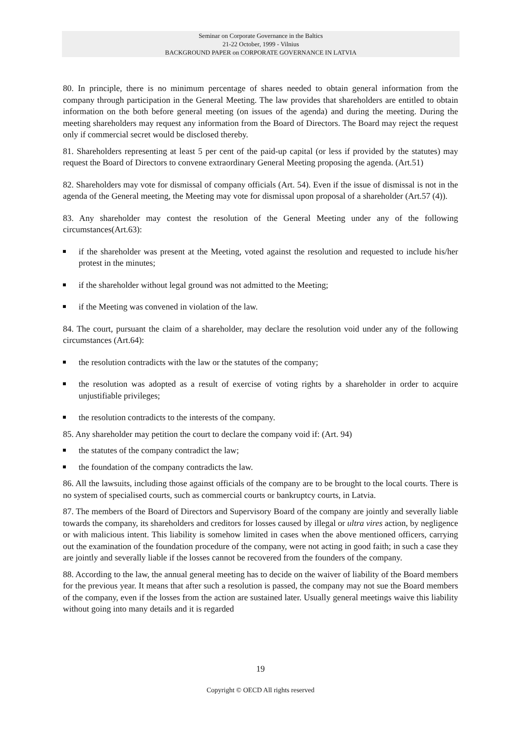Seminar on Corporate Governance in the Baltics
21-22 October, 1999 - Vilnius
BACKGROUND PAPER on CORPORATE GOVERNANCE IN LATVIA
80. In principle, there is no minimum percentage of shares needed to obtain general information from the company through participation in the General Meeting. The law provides that shareholders are entitled to obtain information on the both before general meeting (on issues of the agenda) and during the meeting. During the meeting shareholders may request any information from the Board of Directors. The Board may reject the request only if commercial secret would be disclosed thereby.
81. Shareholders representing at least 5 per cent of the paid-up capital (or less if provided by the statutes) may request the Board of Directors to convene extraordinary General Meeting proposing the agenda. (Art.51)
82. Shareholders may vote for dismissal of company officials (Art. 54). Even if the issue of dismissal is not in the agenda of the General meeting, the Meeting may vote for dismissal upon proposal of a shareholder (Art.57 (4)).
83. Any shareholder may contest the resolution of the General Meeting under any of the following circumstances(Art.63):
if the shareholder was present at the Meeting, voted against the resolution and requested to include his/her protest in the minutes;
if the shareholder without legal ground was not admitted to the Meeting;
if the Meeting was convened in violation of the law.
84. The court, pursuant the claim of a shareholder, may declare the resolution void under any of the following circumstances (Art.64):
the resolution contradicts with the law or the statutes of the company;
the resolution was adopted as a result of exercise of voting rights by a shareholder in order to acquire unjustifiable privileges;
the resolution contradicts to the interests of the company.
85. Any shareholder may petition the court to declare the company void if: (Art. 94)
the statutes of the company contradict the law;
the foundation of the company contradicts the law.
86. All the lawsuits, including those against officials of the company are to be brought to the local courts. There is no system of specialised courts, such as commercial courts or bankruptcy courts, in Latvia.
87. The members of the Board of Directors and Supervisory Board of the company are jointly and severally liable towards the company, its shareholders and creditors for losses caused by illegal or ultra vires action, by negligence or with malicious intent. This liability is somehow limited in cases when the above mentioned officers, carrying out the examination of the foundation procedure of the company, were not acting in good faith; in such a case they are jointly and severally liable if the losses cannot be recovered from the founders of the company.
88. According to the law, the annual general meeting has to decide on the waiver of liability of the Board members for the previous year. It means that after such a resolution is passed, the company may not sue the Board members of the company, even if the losses from the action are sustained later. Usually general meetings waive this liability without going into many details and it is regarded
19
Copyright © OECD All rights reserved